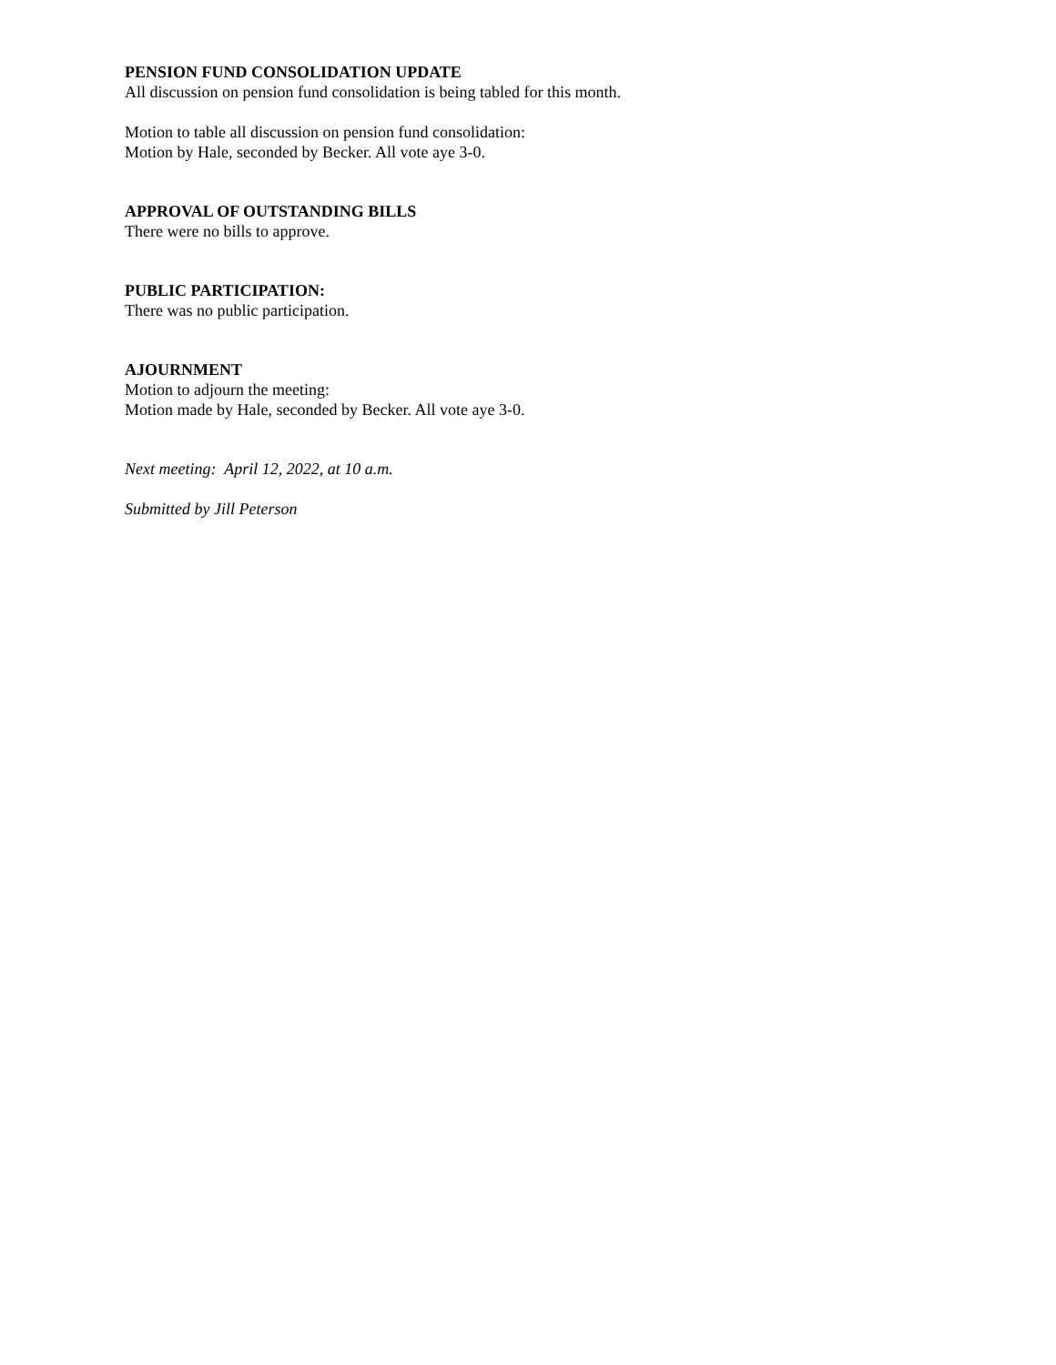PENSION FUND CONSOLIDATION UPDATE
All discussion on pension fund consolidation is being tabled for this month.
Motion to table all discussion on pension fund consolidation:
Motion by Hale, seconded by Becker. All vote aye 3-0.
APPROVAL OF OUTSTANDING BILLS
There were no bills to approve.
PUBLIC PARTICIPATION:
There was no public participation.
AJOURNMENT
Motion to adjourn the meeting:
Motion made by Hale, seconded by Becker. All vote aye 3-0.
Next meeting: April 12, 2022, at 10 a.m.
Submitted by Jill Peterson